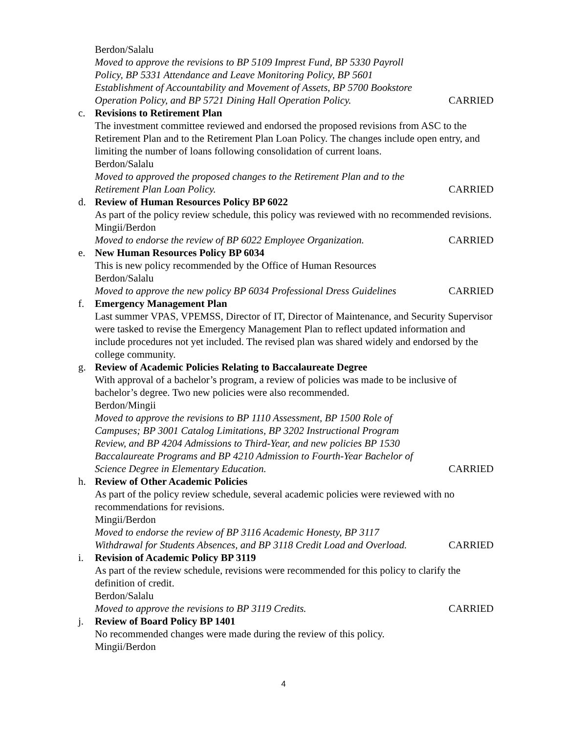Berdon/Salalu
Moved to approve the revisions to BP 5109 Imprest Fund, BP 5330 Payroll Policy, BP 5331 Attendance and Leave Monitoring Policy, BP 5601 Establishment of Accountability and Movement of Assets, BP 5700 Bookstore Operation Policy, and BP 5721 Dining Hall Operation Policy. CARRIED
c. Revisions to Retirement Plan
The investment committee reviewed and endorsed the proposed revisions from ASC to the Retirement Plan and to the Retirement Plan Loan Policy. The changes include open entry, and limiting the number of loans following consolidation of current loans.
Berdon/Salalu
Moved to approved the proposed changes to the Retirement Plan and to the Retirement Plan Loan Policy. CARRIED
d. Review of Human Resources Policy BP 6022
As part of the policy review schedule, this policy was reviewed with no recommended revisions.
Mingii/Berdon
Moved to endorse the review of BP 6022 Employee Organization. CARRIED
e. New Human Resources Policy BP 6034
This is new policy recommended by the Office of Human Resources
Berdon/Salalu
Moved to approve the new policy BP 6034 Professional Dress Guidelines CARRIED
f. Emergency Management Plan
Last summer VPAS, VPEMSS, Director of IT, Director of Maintenance, and Security Supervisor were tasked to revise the Emergency Management Plan to reflect updated information and include procedures not yet included. The revised plan was shared widely and endorsed by the college community.
g. Review of Academic Policies Relating to Baccalaureate Degree
With approval of a bachelor’s program, a review of policies was made to be inclusive of bachelor’s degree. Two new policies were also recommended.
Berdon/Mingii
Moved to approve the revisions to BP 1110 Assessment, BP 1500 Role of Campuses; BP 3001 Catalog Limitations, BP 3202 Instructional Program Review, and BP 4204 Admissions to Third-Year, and new policies BP 1530 Baccalaureate Programs and BP 4210 Admission to Fourth-Year Bachelor of Science Degree in Elementary Education. CARRIED
h. Review of Other Academic Policies
As part of the policy review schedule, several academic policies were reviewed with no recommendations for revisions.
Mingii/Berdon
Moved to endorse the review of BP 3116 Academic Honesty, BP 3117 Withdrawal for Students Absences, and BP 3118 Credit Load and Overload. CARRIED
i. Revision of Academic Policy BP 3119
As part of the review schedule, revisions were recommended for this policy to clarify the definition of credit.
Berdon/Salalu
Moved to approve the revisions to BP 3119 Credits. CARRIED
j. Review of Board Policy BP 1401
No recommended changes were made during the review of this policy.
Mingii/Berdon
4